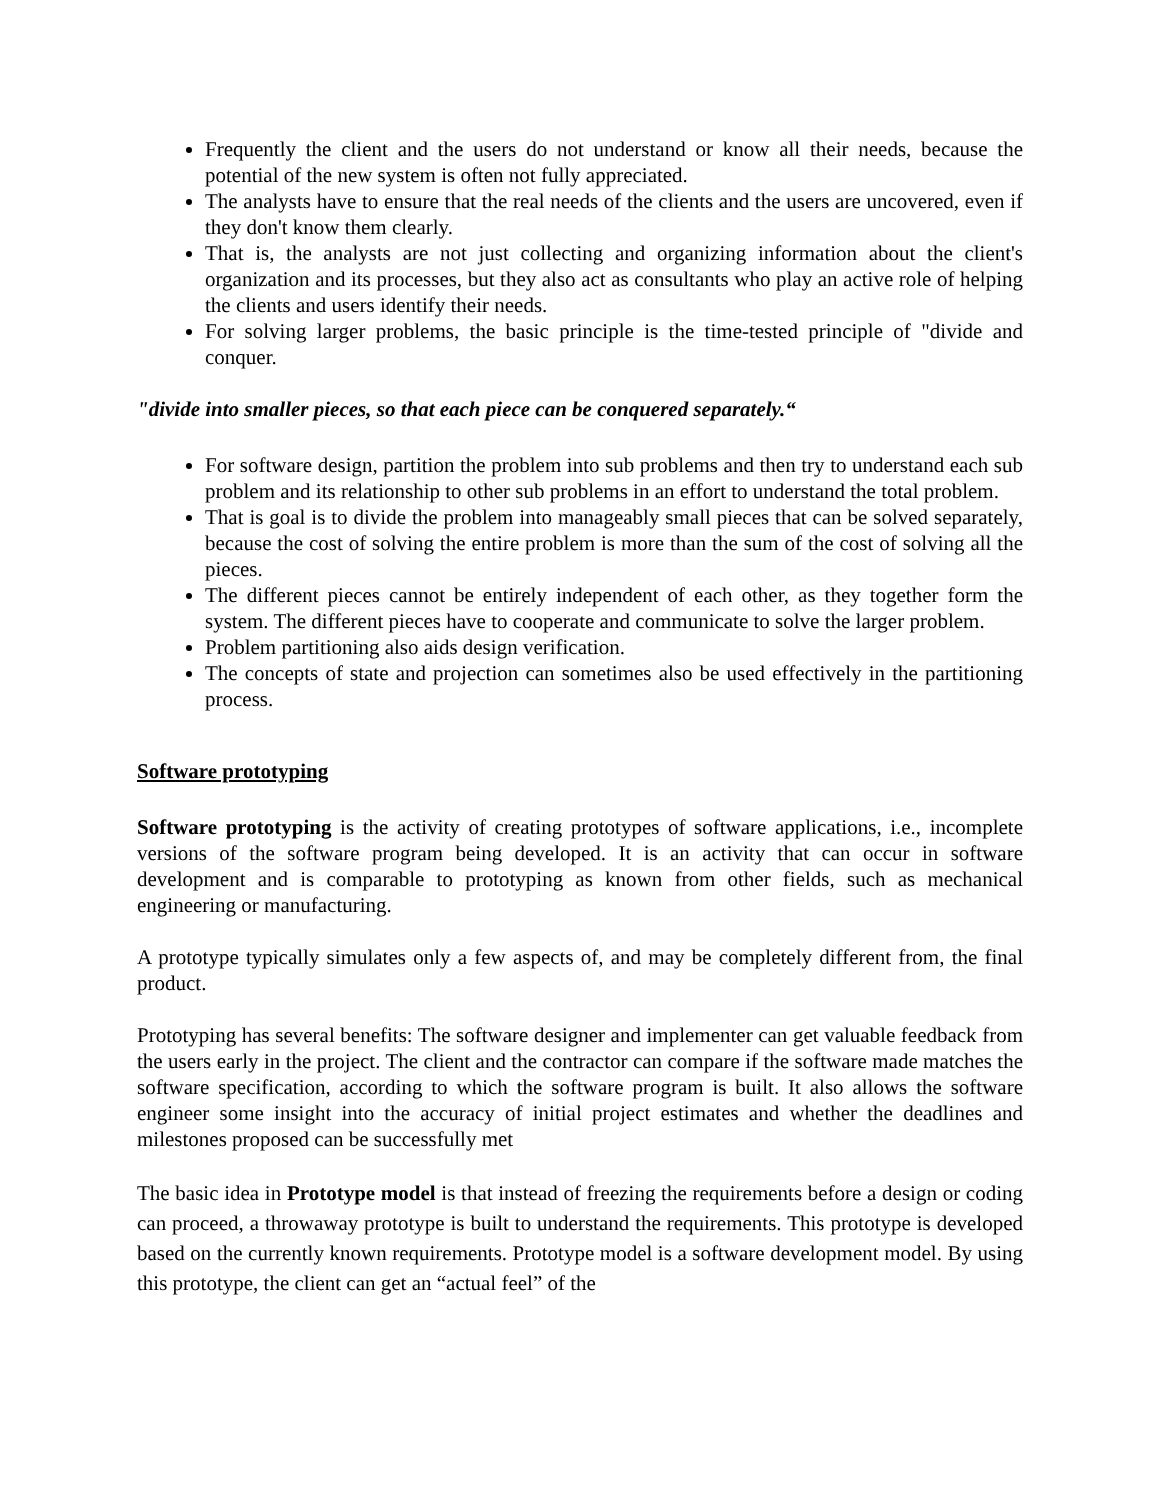Frequently the client and the users do not understand or know all their needs, because the potential of the new system is often not fully appreciated.
The analysts have to ensure that the real needs of the clients and the users are uncovered, even if they don't know them clearly.
That is, the analysts are not just collecting and organizing information about the client's organization and its processes, but they also act as consultants who play an active role of helping the clients and users identify their needs.
For solving larger problems, the basic principle is the time-tested principle of "divide and conquer.
"divide into smaller pieces, so that each piece can be conquered separately.“
For software design, partition the problem into sub problems and then try to understand each sub problem and its relationship to other sub problems in an effort to understand the total problem.
That is goal is to divide the problem into manageably small pieces that can be solved separately, because the cost of solving the entire problem is more than the sum of the cost of solving all the pieces.
The different pieces cannot be entirely independent of each other, as they together form the system. The different pieces have to cooperate and communicate to solve the larger problem.
Problem partitioning also aids design verification.
The concepts of state and projection can sometimes also be used effectively in the partitioning process.
Software prototyping
Software prototyping is the activity of creating prototypes of software applications, i.e., incomplete versions of the software program being developed. It is an activity that can occur in software development and is comparable to prototyping as known from other fields, such as mechanical engineering or manufacturing.
A prototype typically simulates only a few aspects of, and may be completely different from, the final product.
Prototyping has several benefits: The software designer and implementer can get valuable feedback from the users early in the project. The client and the contractor can compare if the software made matches the software specification, according to which the software program is built. It also allows the software engineer some insight into the accuracy of initial project estimates and whether the deadlines and milestones proposed can be successfully met
The basic idea in Prototype model is that instead of freezing the requirements before a design or coding can proceed, a throwaway prototype is built to understand the requirements. This prototype is developed based on the currently known requirements. Prototype model is a software development model. By using this prototype, the client can get an “actual feel” of the